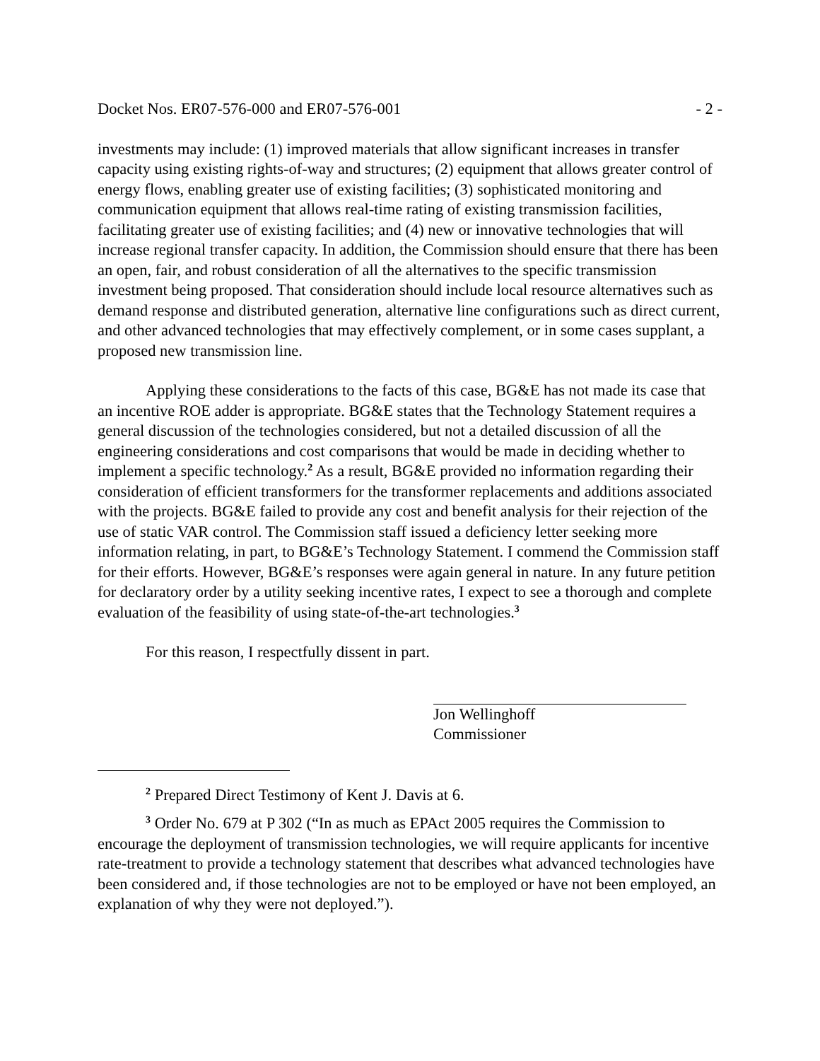Docket Nos. ER07-576-000 and ER07-576-001 - 2 -
investments may include: (1) improved materials that allow significant increases in transfer capacity using existing rights-of-way and structures; (2) equipment that allows greater control of energy flows, enabling greater use of existing facilities; (3) sophisticated monitoring and communication equipment that allows real-time rating of existing transmission facilities, facilitating greater use of existing facilities; and (4) new or innovative technologies that will increase regional transfer capacity. In addition, the Commission should ensure that there has been an open, fair, and robust consideration of all the alternatives to the specific transmission investment being proposed. That consideration should include local resource alternatives such as demand response and distributed generation, alternative line configurations such as direct current, and other advanced technologies that may effectively complement, or in some cases supplant, a proposed new transmission line.
Applying these considerations to the facts of this case, BG&E has not made its case that an incentive ROE adder is appropriate. BG&E states that the Technology Statement requires a general discussion of the technologies considered, but not a detailed discussion of all the engineering considerations and cost comparisons that would be made in deciding whether to implement a specific technology.<sup>2</sup> As a result, BG&E provided no information regarding their consideration of efficient transformers for the transformer replacements and additions associated with the projects. BG&E failed to provide any cost and benefit analysis for their rejection of the use of static VAR control. The Commission staff issued a deficiency letter seeking more information relating, in part, to BG&E’s Technology Statement. I commend the Commission staff for their efforts. However, BG&E’s responses were again general in nature. In any future petition for declaratory order by a utility seeking incentive rates, I expect to see a thorough and complete evaluation of the feasibility of using state-of-the-art technologies.<sup>3</sup>
For this reason, I respectfully dissent in part.
Jon Wellinghoff
Commissioner
<sup>2</sup> Prepared Direct Testimony of Kent J. Davis at 6.
<sup>3</sup> Order No. 679 at P 302 (“In as much as EPAct 2005 requires the Commission to encourage the deployment of transmission technologies, we will require applicants for incentive rate-treatment to provide a technology statement that describes what advanced technologies have been considered and, if those technologies are not to be employed or have not been employed, an explanation of why they were not deployed.”).